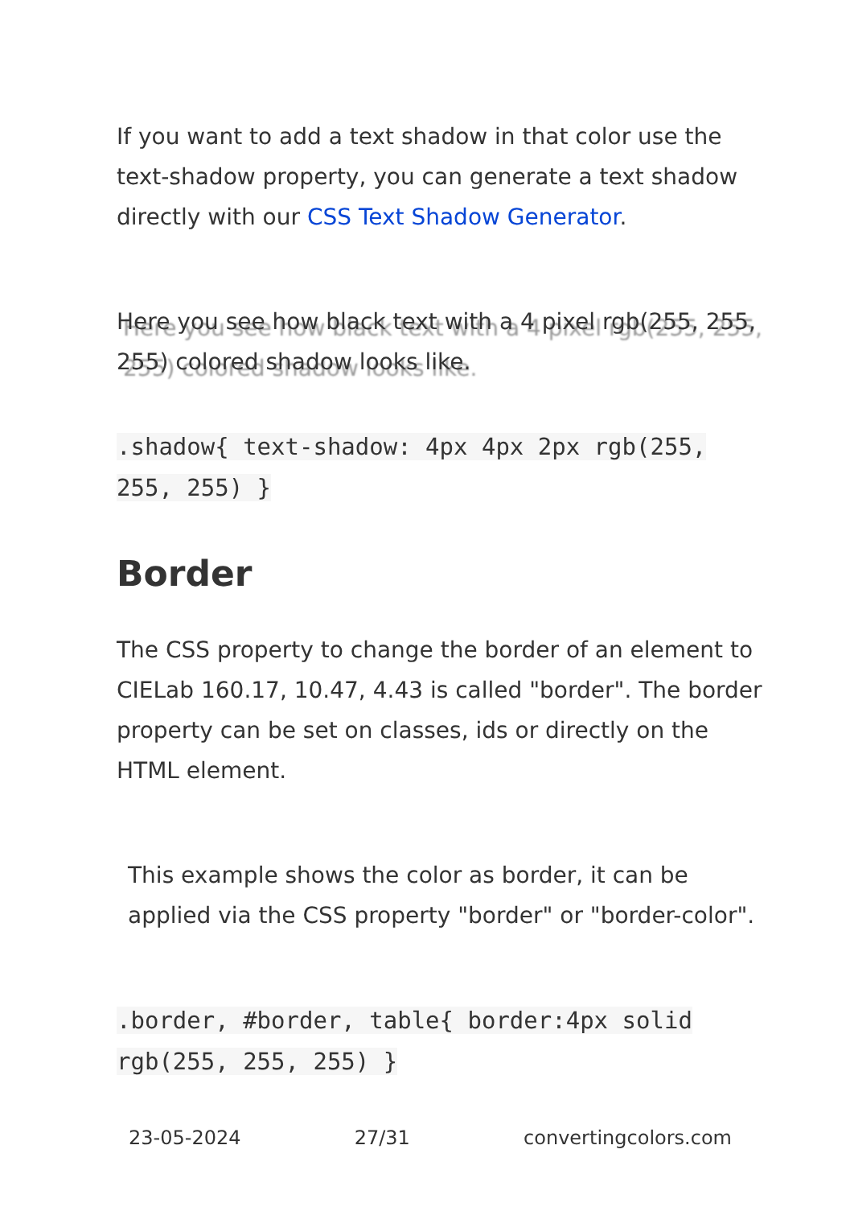If you want to add a text shadow in that color use the text-shadow property, you can generate a text shadow directly with our CSS Text Shadow Generator.
Here you see how black text with a 4 pixel rgb(255, 255, 255) colored shadow looks like.
.shadow{ text-shadow: 4px 4px 2px rgb(255, 255, 255) }
Border
The CSS property to change the border of an element to CIELab 160.17, 10.47, 4.43 is called "border". The border property can be set on classes, ids or directly on the HTML element.
This example shows the color as border, it can be applied via the CSS property "border" or "border-color".
.border, #border, table{ border:4px solid rgb(255, 255, 255) }
23-05-2024 27/31 convertingcolors.com